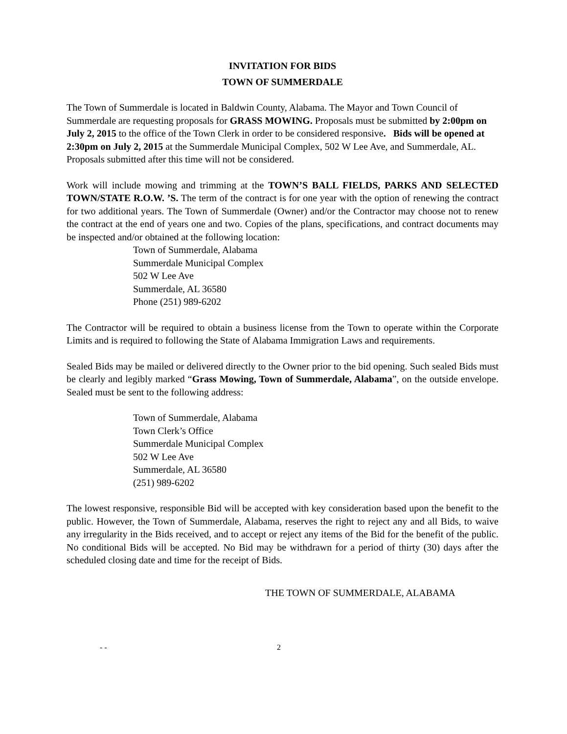INVITATION FOR BIDS
TOWN OF SUMMERDALE
The Town of Summerdale is located in Baldwin County, Alabama. The Mayor and Town Council of Summerdale are requesting proposals for GRASS MOWING. Proposals must be submitted by 2:00pm on July 2, 2015 to the office of the Town Clerk in order to be considered responsive. Bids will be opened at 2:30pm on July 2, 2015 at the Summerdale Municipal Complex, 502 W Lee Ave, and Summerdale, AL. Proposals submitted after this time will not be considered.
Work will include mowing and trimming at the TOWN’S BALL FIELDS, PARKS AND SELECTED TOWN/STATE R.O.W. ’S. The term of the contract is for one year with the option of renewing the contract for two additional years. The Town of Summerdale (Owner) and/or the Contractor may choose not to renew the contract at the end of years one and two. Copies of the plans, specifications, and contract documents may be inspected and/or obtained at the following location:
Town of Summerdale, Alabama
Summerdale Municipal Complex
502 W Lee Ave
Summerdale, AL 36580
Phone (251) 989-6202
The Contractor will be required to obtain a business license from the Town to operate within the Corporate Limits and is required to following the State of Alabama Immigration Laws and requirements.
Sealed Bids may be mailed or delivered directly to the Owner prior to the bid opening. Such sealed Bids must be clearly and legibly marked “Grass Mowing, Town of Summerdale, Alabama”, on the outside envelope. Sealed must be sent to the following address:
Town of Summerdale, Alabama
Town Clerk’s Office
Summerdale Municipal Complex
502 W Lee Ave
Summerdale, AL 36580
(251) 989-6202
The lowest responsive, responsible Bid will be accepted with key consideration based upon the benefit to the public. However, the Town of Summerdale, Alabama, reserves the right to reject any and all Bids, to waive any irregularity in the Bids received, and to accept or reject any items of the Bid for the benefit of the public. No conditional Bids will be accepted. No Bid may be withdrawn for a period of thirty (30) days after the scheduled closing date and time for the receipt of Bids.
THE TOWN OF SUMMERDALE, ALABAMA
- - 2